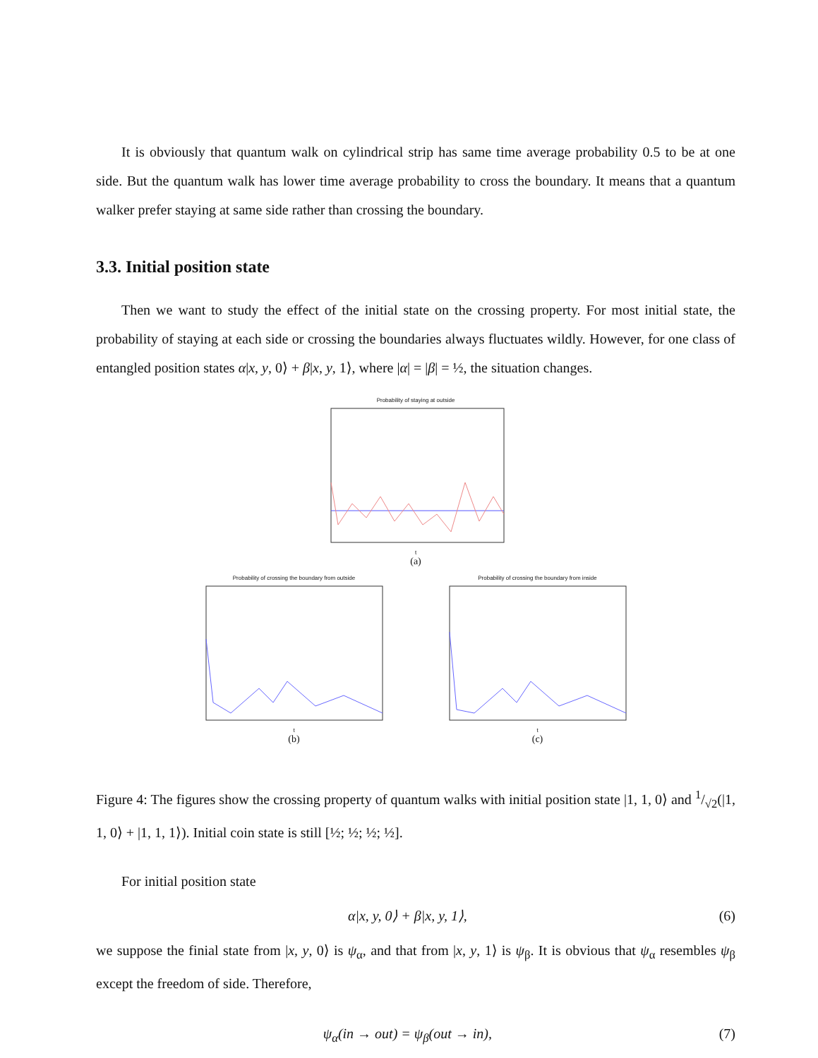It is obviously that quantum walk on cylindrical strip has same time average probability 0.5 to be at one side. But the quantum walk has lower time average probability to cross the boundary. It means that a quantum walker prefer staying at same side rather than crossing the boundary.
3.3. Initial position state
Then we want to study the effect of the initial state on the crossing property. For most initial state, the probability of staying at each side or crossing the boundaries always fluctuates wildly. However, for one class of entangled position states α|x, y, 0⟩ + β|x, y, 1⟩, where |α| = |β| = ½, the situation changes.
Probability of staying at outside
t
(a)
Probability of crossing the boundary from outside
t
(b)
Probability of crossing the boundary from inside
t
(c)
Figure 4: The figures show the crossing property of quantum walks with initial position state |1, 1, 0⟩ and 1/√2(|1, 1, 0⟩ + |1, 1, 1⟩). Initial coin state is still [½; ½; ½; ½].
For initial position state
α|x, y, 0⟩ + β|x, y, 1⟩, (6)
we suppose the finial state from |x, y, 0⟩ is ψ<sub>α</sub>, and that from |x, y, 1⟩ is ψ<sub>β</sub>. It is obvious that ψ<sub>α</sub> resembles ψ<sub>β</sub> except the freedom of side. Therefore,
ψ<sub>α</sub>(in → out) = ψ<sub>β</sub>(out → in), (7)